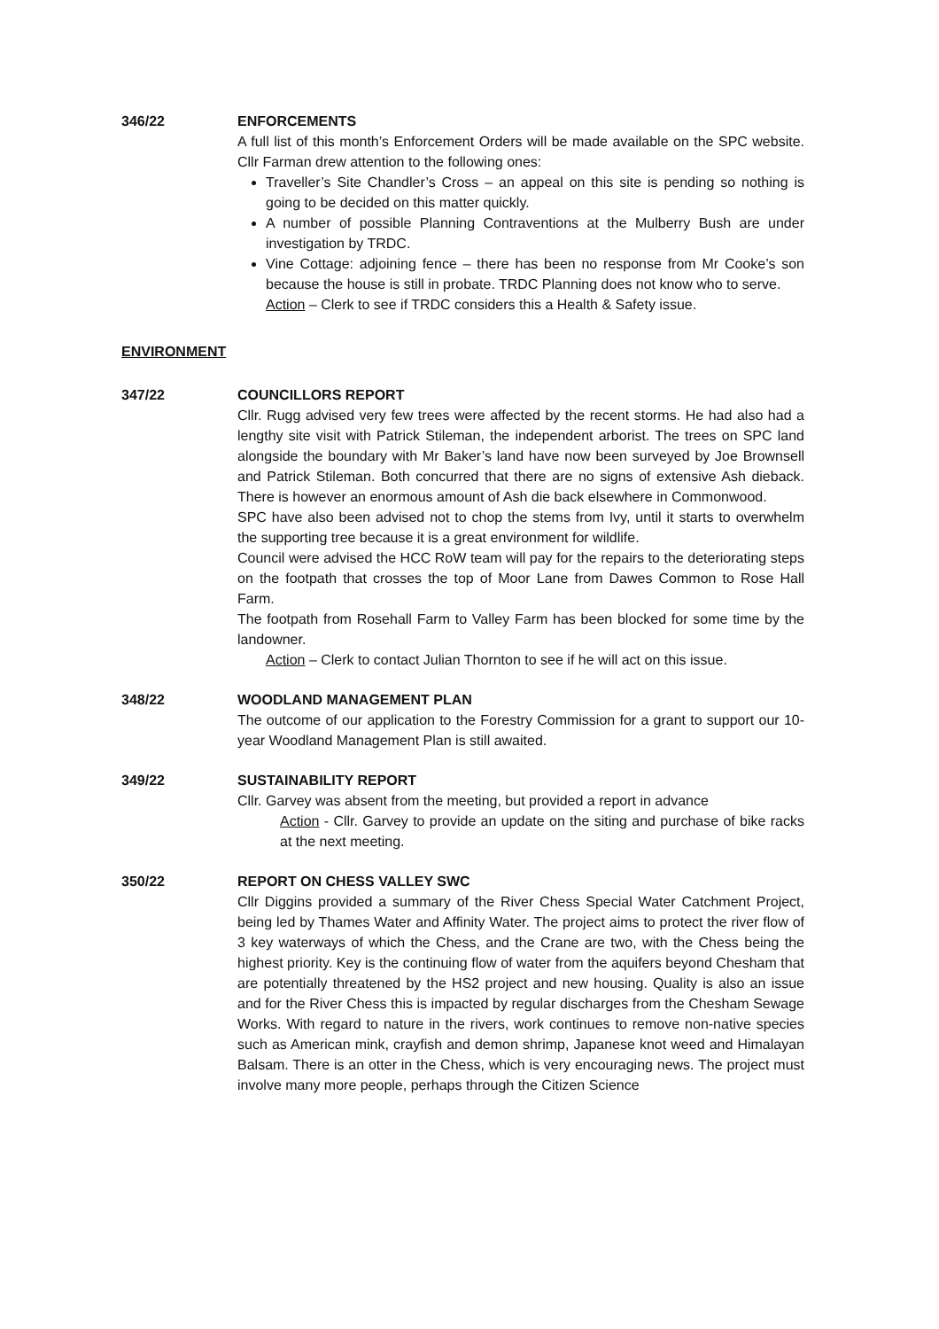346/22 ENFORCEMENTS
A full list of this month’s Enforcement Orders will be made available on the SPC website. Cllr Farman drew attention to the following ones:
Traveller’s Site Chandler’s Cross – an appeal on this site is pending so nothing is going to be decided on this matter quickly.
A number of possible Planning Contraventions at the Mulberry Bush are under investigation by TRDC.
Vine Cottage: adjoining fence – there has been no response from Mr Cooke’s son because the house is still in probate. TRDC Planning does not know who to serve.
Action – Clerk to see if TRDC considers this a Health & Safety issue.
ENVIRONMENT
347/22 COUNCILLORS REPORT
Cllr. Rugg advised very few trees were affected by the recent storms. He had also had a lengthy site visit with Patrick Stileman, the independent arborist. The trees on SPC land alongside the boundary with Mr Baker’s land have now been surveyed by Joe Brownsell and Patrick Stileman. Both concurred that there are no signs of extensive Ash dieback. There is however an enormous amount of Ash die back elsewhere in Commonwood.
SPC have also been advised not to chop the stems from Ivy, until it starts to overwhelm the supporting tree because it is a great environment for wildlife.
Council were advised the HCC RoW team will pay for the repairs to the deteriorating steps on the footpath that crosses the top of Moor Lane from Dawes Common to Rose Hall Farm.
The footpath from Rosehall Farm to Valley Farm has been blocked for some time by the landowner.
Action – Clerk to contact Julian Thornton to see if he will act on this issue.
348/22 WOODLAND MANAGEMENT PLAN
The outcome of our application to the Forestry Commission for a grant to support our 10-year Woodland Management Plan is still awaited.
349/22 SUSTAINABILITY REPORT
Cllr. Garvey was absent from the meeting, but provided a report in advance
Action - Cllr. Garvey to provide an update on the siting and purchase of bike racks at the next meeting.
350/22 REPORT ON CHESS VALLEY SWC
Cllr Diggins provided a summary of the River Chess Special Water Catchment Project, being led by Thames Water and Affinity Water. The project aims to protect the river flow of 3 key waterways of which the Chess, and the Crane are two, with the Chess being the highest priority. Key is the continuing flow of water from the aquifers beyond Chesham that are potentially threatened by the HS2 project and new housing. Quality is also an issue and for the River Chess this is impacted by regular discharges from the Chesham Sewage Works. With regard to nature in the rivers, work continues to remove non-native species such as American mink, crayfish and demon shrimp, Japanese knot weed and Himalayan Balsam. There is an otter in the Chess, which is very encouraging news. The project must involve many more people, perhaps through the Citizen Science